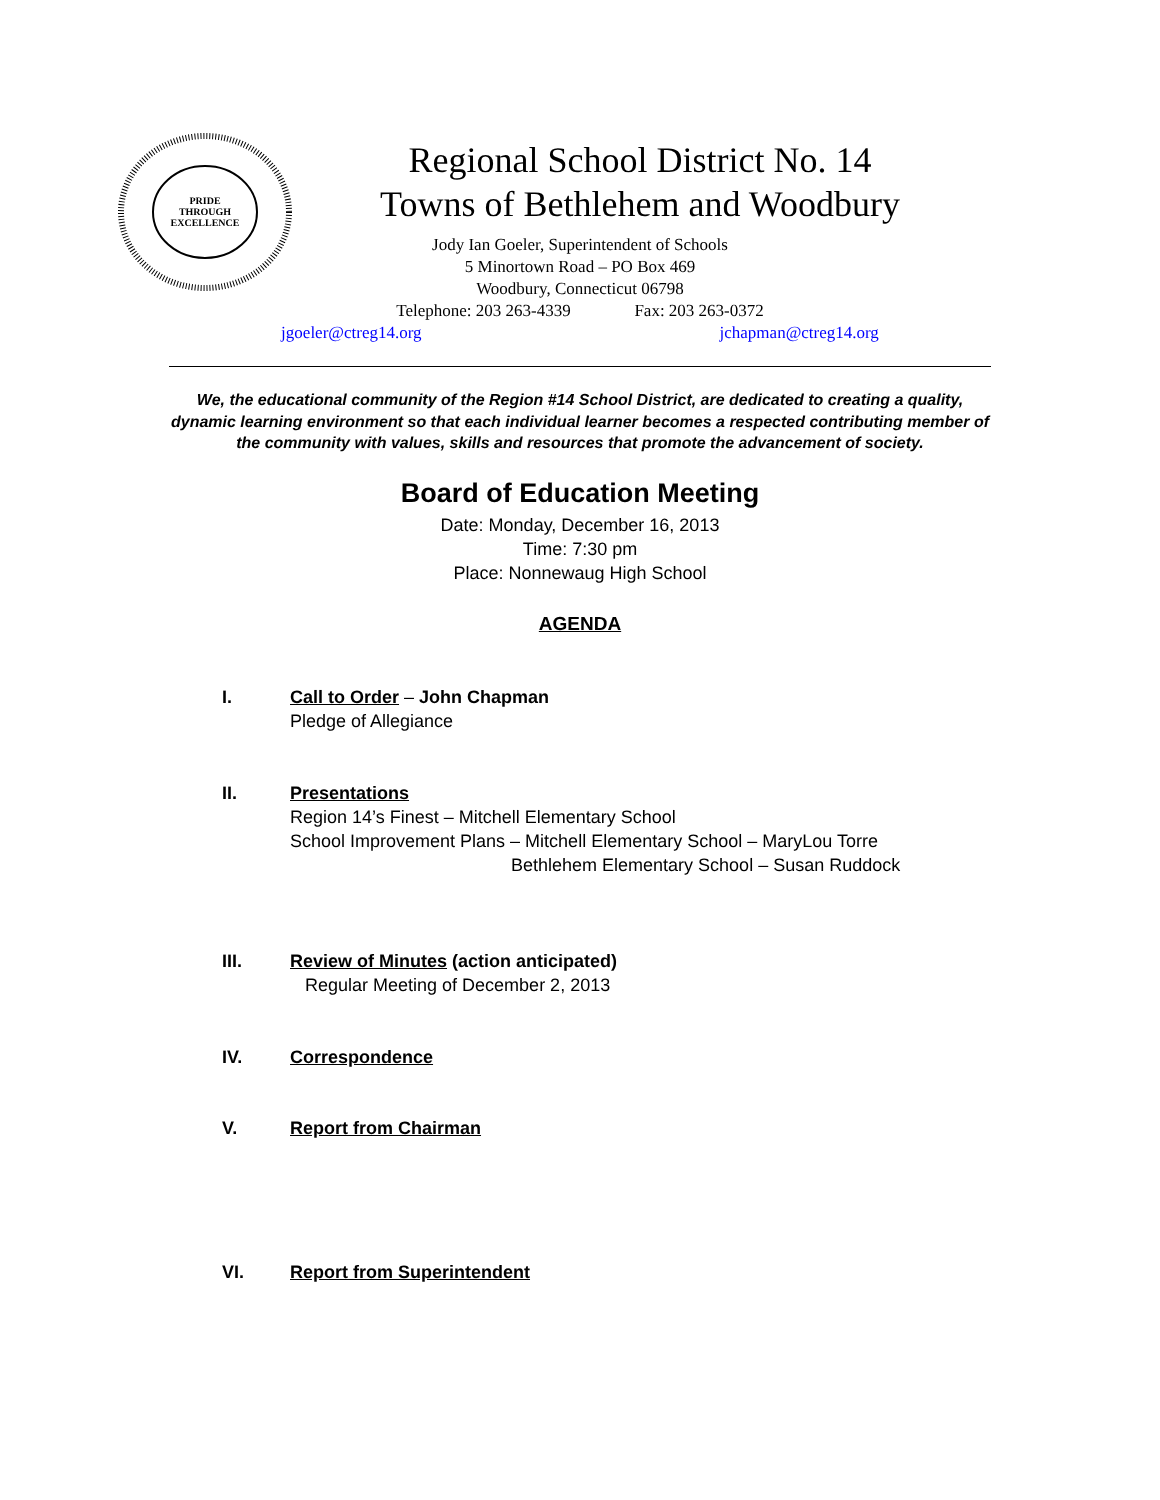PRIDE
THROUGH
EXCELLENCE
Regional School District No. 14
Towns of Bethlehem and Woodbury
Jody Ian Goeler, Superintendent of Schools
5 Minortown Road – PO Box 469
Woodbury, Connecticut 06798
Telephone: 203 263-4339 Fax: 203 263-0372
jgoeler@ctreg14.org jchapman@ctreg14.org
We, the educational community of the Region #14 School District, are dedicated to creating a quality, dynamic learning environment so that each individual learner becomes a respected contributing member of the community with values, skills and resources that promote the advancement of society.
Board of Education Meeting
Date: Monday, December 16, 2013
Time: 7:30 pm
Place: Nonnewaug High School
AGENDA
I. Call to Order – John Chapman
Pledge of Allegiance
II. Presentations
Region 14’s Finest – Mitchell Elementary School
School Improvement Plans – Mitchell Elementary School – MaryLou Torre
Bethlehem Elementary School – Susan Ruddock
III. Review of Minutes (action anticipated)
Regular Meeting of December 2, 2013
IV. Correspondence
V. Report from Chairman
VI. Report from Superintendent